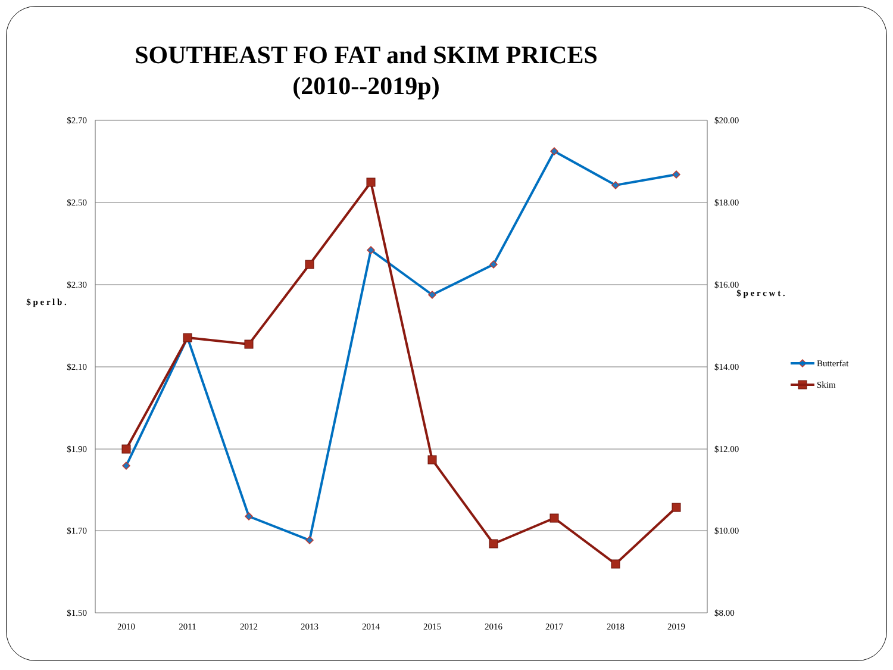SOUTHEAST FO FAT and SKIM PRICES
(2010--2019p)
$2.70
$2.50
$2.30
$2.10
$1.90
$1.70
$1.50
$20.00
$18.00
$16.00
$14.00
$12.00
$10.00
$8.00
2010
2011
2012
2013
2014
2015
2016
2017
2018
2019
$ p e r l b .
$ p e r c w t .
Butterfat
Skim